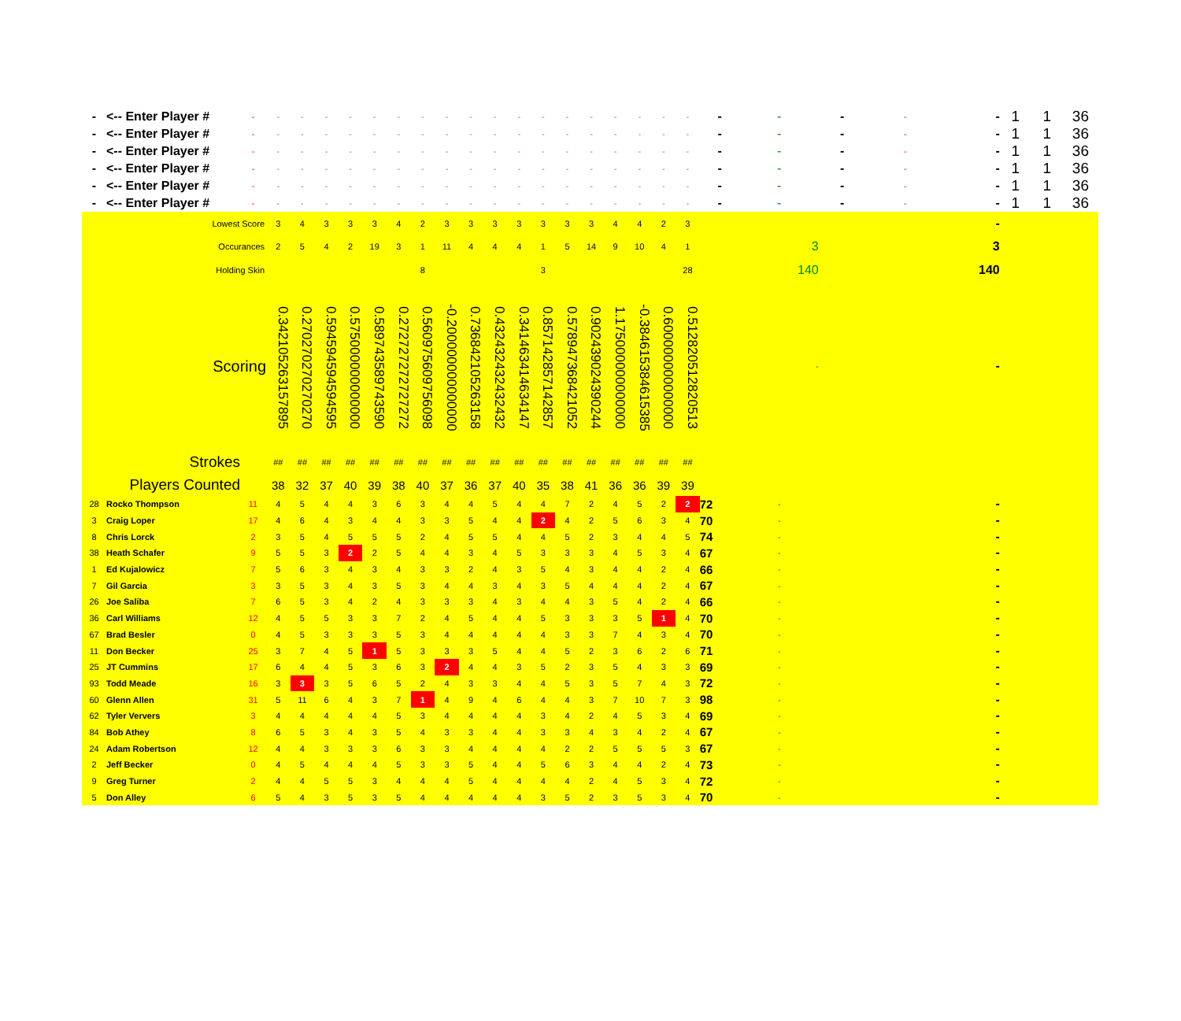| - | <-- Enter Player # | - | - | - | - | - | - | - | - | - | - | - | - | - | - | - | - | - | - | - | - | - | - | - | - | 1 | 1 | 36 |
| - | <-- Enter Player # | - | - | - | - | - | - | - | - | - | - | - | - | - | - | - | - | - | - | - | - | - | - | - | - | 1 | 1 | 36 |
| - | <-- Enter Player # | - | - | - | - | - | - | - | - | - | - | - | - | - | - | - | - | - | - | - | - | - | - | - | - | 1 | 1 | 36 |
| - | <-- Enter Player # | - | - | - | - | - | - | - | - | - | - | - | - | - | - | - | - | - | - | - | - | - | - | - | - | 1 | 1 | 36 |
| - | <-- Enter Player # | - | - | - | - | - | - | - | - | - | - | - | - | - | - | - | - | - | - | - | - | - | - | - | - | 1 | 1 | 36 |
| - | <-- Enter Player # | - | - | - | - | - | - | - | - | - | - | - | - | - | - | - | - | - | - | - | - | - | - | - | - | 1 | 1 | 36 |
| | Lowest Score | | 3 | 4 | 3 | 3 | 3 | 4 | 2 | 3 | 3 | 3 | 3 | 3 | 3 | 3 | 4 | 4 | 2 | 3 | | | | | - | | | |
| | Occurances | | 2 | 5 | 4 | 2 | 19 | 3 | 1 | 11 | 4 | 4 | 4 | 1 | 5 | 14 | 9 | 10 | 4 | 1 | | 3 | | | 3 | | | |
| | Holding Skin | | | | | | | | 8 | | | | | 3 | | | | | | 28 | | 140 | | | 140 | | | |
| | Scoring | | 0.3421052631578​95 | 0.270270270270270 | 0.594594594594595 | 0.575000000000000 | 0.589743589743590 | 0.272727272727272 | 0.560975609756098 | -0.200000000000000 | 0.736842105263158 | 0.432432432432432 | 0.341463414634147 | 0.857142857142857 | 0.578947368421052 | 0.902439024390244 | 1.175000000000000 | -0.384615384615385 | 0.600000000000000 | 0.512820512820513 | | - | | | - | | | |
| | Strokes | | ## | ## | ## | ## | ## | ## | ## | ## | ## | ## | ## | ## | ## | ## | ## | ## | ## | ## | | | | | | | | |
| | Players Counted | | 38 | 32 | 37 | 40 | 39 | 38 | 40 | 37 | 36 | 37 | 40 | 35 | 38 | 41 | 36 | 36 | 39 | 39 | | | | | | | | |
| 28 | Rocko Thompson | 11 | 4 | 5 | 4 | 4 | 3 | 6 | 3 | 4 | 4 | 5 | 4 | 4 | 7 | 2 | 4 | 5 | 2 | 2 | 72 | - | | | - | | | |
| 3 | Craig Loper | 17 | 4 | 6 | 4 | 3 | 4 | 4 | 3 | 3 | 5 | 4 | 4 | 2 | 4 | 2 | 5 | 6 | 3 | 4 | 70 | - | | | - | | | |
| 8 | Chris Lorck | 2 | 3 | 5 | 4 | 5 | 5 | 5 | 2 | 4 | 5 | 5 | 4 | 4 | 5 | 2 | 3 | 4 | 4 | 5 | 74 | - | | | - | | | |
| 38 | Heath Schafer | 9 | 5 | 5 | 3 | 2 | 2 | 5 | 4 | 4 | 3 | 4 | 5 | 3 | 3 | 3 | 4 | 5 | 3 | 4 | 67 | - | | | - | | | |
| 1 | Ed Kujalowicz | 7 | 5 | 6 | 3 | 4 | 3 | 4 | 3 | 3 | 2 | 4 | 3 | 5 | 4 | 3 | 4 | 4 | 2 | 4 | 66 | - | | | - | | | |
| 7 | Gil Garcia | 3 | 3 | 5 | 3 | 4 | 3 | 5 | 3 | 4 | 4 | 3 | 4 | 3 | 5 | 4 | 4 | 4 | 2 | 4 | 67 | - | | | - | | | |
| 26 | Joe Saliba | 7 | 6 | 5 | 3 | 4 | 2 | 4 | 3 | 3 | 3 | 4 | 3 | 4 | 4 | 3 | 5 | 4 | 2 | 4 | 66 | - | | | - | | | |
| 36 | Carl Williams | 12 | 4 | 5 | 5 | 3 | 3 | 7 | 2 | 4 | 5 | 4 | 4 | 5 | 3 | 3 | 3 | 5 | 1 | 4 | 70 | - | | | - | | | |
| 67 | Brad Besler | 0 | 4 | 5 | 3 | 3 | 3 | 5 | 3 | 4 | 4 | 4 | 4 | 4 | 3 | 3 | 7 | 4 | 3 | 4 | 70 | - | | | - | | | |
| 11 | Don Becker | 25 | 3 | 7 | 4 | 5 | 1 | 5 | 3 | 3 | 3 | 5 | 4 | 4 | 5 | 2 | 3 | 6 | 2 | 6 | 71 | - | | | - | | | |
| 25 | JT Cummins | 17 | 6 | 4 | 4 | 5 | 3 | 6 | 3 | 2 | 4 | 4 | 3 | 5 | 2 | 3 | 5 | 4 | 3 | 3 | 69 | - | | | - | | | |
| 93 | Todd Meade | 16 | 3 | 3 | 3 | 5 | 6 | 5 | 2 | 4 | 3 | 3 | 4 | 4 | 5 | 3 | 5 | 7 | 4 | 3 | 72 | - | | | - | | | |
| 60 | Glenn Allen | 31 | 5 | 11 | 6 | 4 | 3 | 7 | 1 | 4 | 9 | 4 | 6 | 4 | 4 | 3 | 7 | 10 | 7 | 3 | 98 | - | | | - | | | |
| 62 | Tyler Ververs | 3 | 4 | 4 | 4 | 4 | 4 | 5 | 3 | 4 | 4 | 4 | 4 | 3 | 4 | 2 | 4 | 5 | 3 | 4 | 69 | - | | | - | | | |
| 84 | Bob Athey | 8 | 6 | 5 | 3 | 4 | 3 | 5 | 4 | 3 | 3 | 4 | 4 | 3 | 3 | 4 | 3 | 4 | 2 | 4 | 67 | - | | | - | | | |
| 24 | Adam Robertson | 12 | 4 | 4 | 3 | 3 | 3 | 6 | 3 | 3 | 4 | 4 | 4 | 4 | 2 | 2 | 5 | 5 | 5 | 3 | 67 | - | | | - | | | |
| 2 | Jeff Becker | 0 | 4 | 5 | 4 | 4 | 4 | 5 | 3 | 3 | 5 | 4 | 4 | 5 | 6 | 3 | 4 | 4 | 2 | 4 | 73 | - | | | - | | | |
| 9 | Greg Turner | 2 | 4 | 4 | 5 | 5 | 3 | 4 | 4 | 4 | 5 | 4 | 4 | 4 | 4 | 2 | 4 | 5 | 3 | 4 | 72 | - | | | - | | | |
| 5 | Don Alley | 6 | 5 | 4 | 3 | 5 | 3 | 5 | 4 | 4 | 4 | 4 | 4 | 3 | 5 | 2 | 3 | 5 | 3 | 4 | 70 | - | | | - | | | |